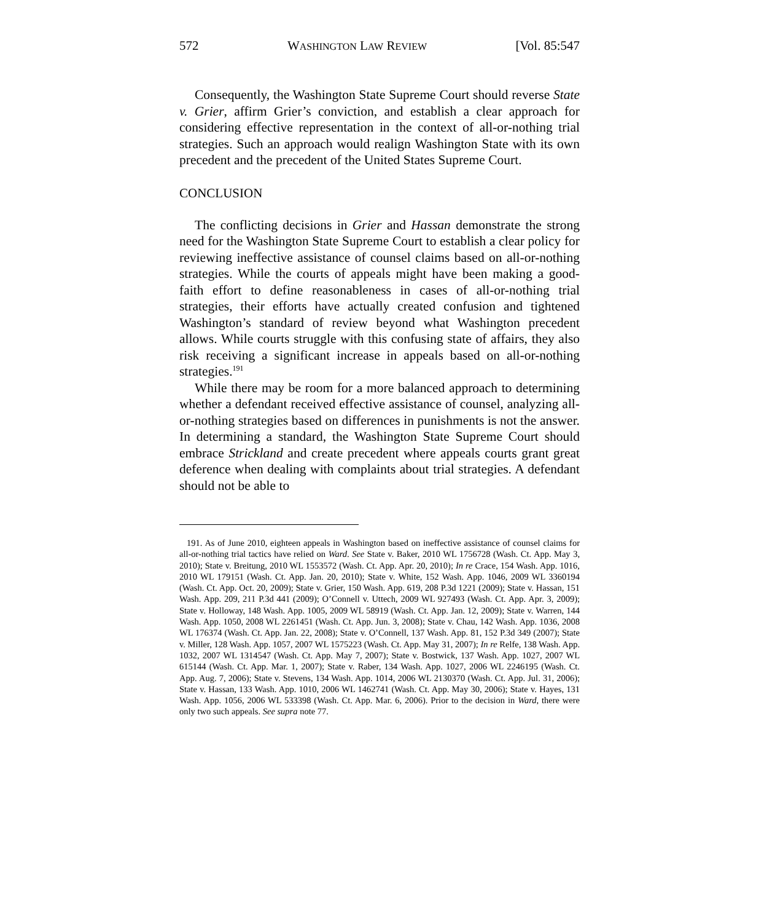572 WASHINGTON LAW REVIEW [Vol. 85:547
Consequently, the Washington State Supreme Court should reverse State v. Grier, affirm Grier’s conviction, and establish a clear approach for considering effective representation in the context of all-or-nothing trial strategies. Such an approach would realign Washington State with its own precedent and the precedent of the United States Supreme Court.
CONCLUSION
The conflicting decisions in Grier and Hassan demonstrate the strong need for the Washington State Supreme Court to establish a clear policy for reviewing ineffective assistance of counsel claims based on all-or-nothing strategies. While the courts of appeals might have been making a good-faith effort to define reasonableness in cases of all-or-nothing trial strategies, their efforts have actually created confusion and tightened Washington’s standard of review beyond what Washington precedent allows. While courts struggle with this confusing state of affairs, they also risk receiving a significant increase in appeals based on all-or-nothing strategies.<sup>191</sup>
While there may be room for a more balanced approach to determining whether a defendant received effective assistance of counsel, analyzing all-or-nothing strategies based on differences in punishments is not the answer. In determining a standard, the Washington State Supreme Court should embrace Strickland and create precedent where appeals courts grant great deference when dealing with complaints about trial strategies. A defendant should not be able to
191. As of June 2010, eighteen appeals in Washington based on ineffective assistance of counsel claims for all-or-nothing trial tactics have relied on Ward. See State v. Baker, 2010 WL 1756728 (Wash. Ct. App. May 3, 2010); State v. Breitung, 2010 WL 1553572 (Wash. Ct. App. Apr. 20, 2010); In re Crace, 154 Wash. App. 1016, 2010 WL 179151 (Wash. Ct. App. Jan. 20, 2010); State v. White, 152 Wash. App. 1046, 2009 WL 3360194 (Wash. Ct. App. Oct. 20, 2009); State v. Grier, 150 Wash. App. 619, 208 P.3d 1221 (2009); State v. Hassan, 151 Wash. App. 209, 211 P.3d 441 (2009); O’Connell v. Uttech, 2009 WL 927493 (Wash. Ct. App. Apr. 3, 2009); State v. Holloway, 148 Wash. App. 1005, 2009 WL 58919 (Wash. Ct. App. Jan. 12, 2009); State v. Warren, 144 Wash. App. 1050, 2008 WL 2261451 (Wash. Ct. App. Jun. 3, 2008); State v. Chau, 142 Wash. App. 1036, 2008 WL 176374 (Wash. Ct. App. Jan. 22, 2008); State v. O’Connell, 137 Wash. App. 81, 152 P.3d 349 (2007); State v. Miller, 128 Wash. App. 1057, 2007 WL 1575223 (Wash. Ct. App. May 31, 2007); In re Relfe, 138 Wash. App. 1032, 2007 WL 1314547 (Wash. Ct. App. May 7, 2007); State v. Bostwick, 137 Wash. App. 1027, 2007 WL 615144 (Wash. Ct. App. Mar. 1, 2007); State v. Raber, 134 Wash. App. 1027, 2006 WL 2246195 (Wash. Ct. App. Aug. 7, 2006); State v. Stevens, 134 Wash. App. 1014, 2006 WL 2130370 (Wash. Ct. App. Jul. 31, 2006); State v. Hassan, 133 Wash. App. 1010, 2006 WL 1462741 (Wash. Ct. App. May 30, 2006); State v. Hayes, 131 Wash. App. 1056, 2006 WL 533398 (Wash. Ct. App. Mar. 6, 2006). Prior to the decision in Ward, there were only two such appeals. See supra note 77.